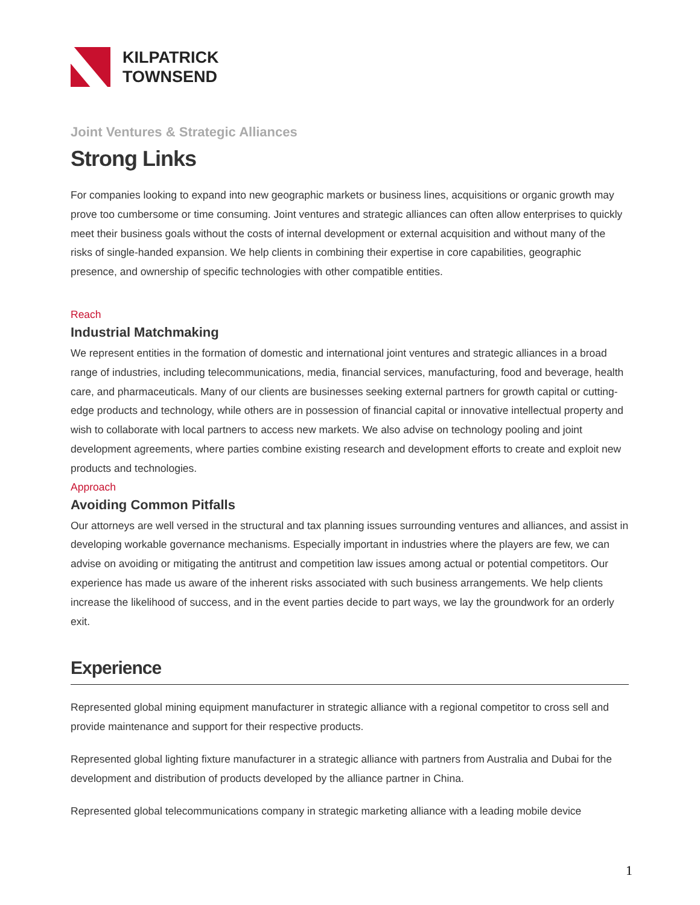KILPATRICK
TOWNSEND
Joint Ventures & Strategic Alliances
Strong Links
For companies looking to expand into new geographic markets or business lines, acquisitions or organic growth may prove too cumbersome or time consuming. Joint ventures and strategic alliances can often allow enterprises to quickly meet their business goals without the costs of internal development or external acquisition and without many of the risks of single-handed expansion. We help clients in combining their expertise in core capabilities, geographic presence, and ownership of specific technologies with other compatible entities.
Reach
Industrial Matchmaking
We represent entities in the formation of domestic and international joint ventures and strategic alliances in a broad range of industries, including telecommunications, media, financial services, manufacturing, food and beverage, health care, and pharmaceuticals. Many of our clients are businesses seeking external partners for growth capital or cutting-edge products and technology, while others are in possession of financial capital or innovative intellectual property and wish to collaborate with local partners to access new markets. We also advise on technology pooling and joint development agreements, where parties combine existing research and development efforts to create and exploit new products and technologies.
Approach
Avoiding Common Pitfalls
Our attorneys are well versed in the structural and tax planning issues surrounding ventures and alliances, and assist in developing workable governance mechanisms. Especially important in industries where the players are few, we can advise on avoiding or mitigating the antitrust and competition law issues among actual or potential competitors. Our experience has made us aware of the inherent risks associated with such business arrangements. We help clients increase the likelihood of success, and in the event parties decide to part ways, we lay the groundwork for an orderly exit.
Experience
Represented global mining equipment manufacturer in strategic alliance with a regional competitor to cross sell and provide maintenance and support for their respective products.
Represented global lighting fixture manufacturer in a strategic alliance with partners from Australia and Dubai for the development and distribution of products developed by the alliance partner in China.
Represented global telecommunications company in strategic marketing alliance with a leading mobile device
1